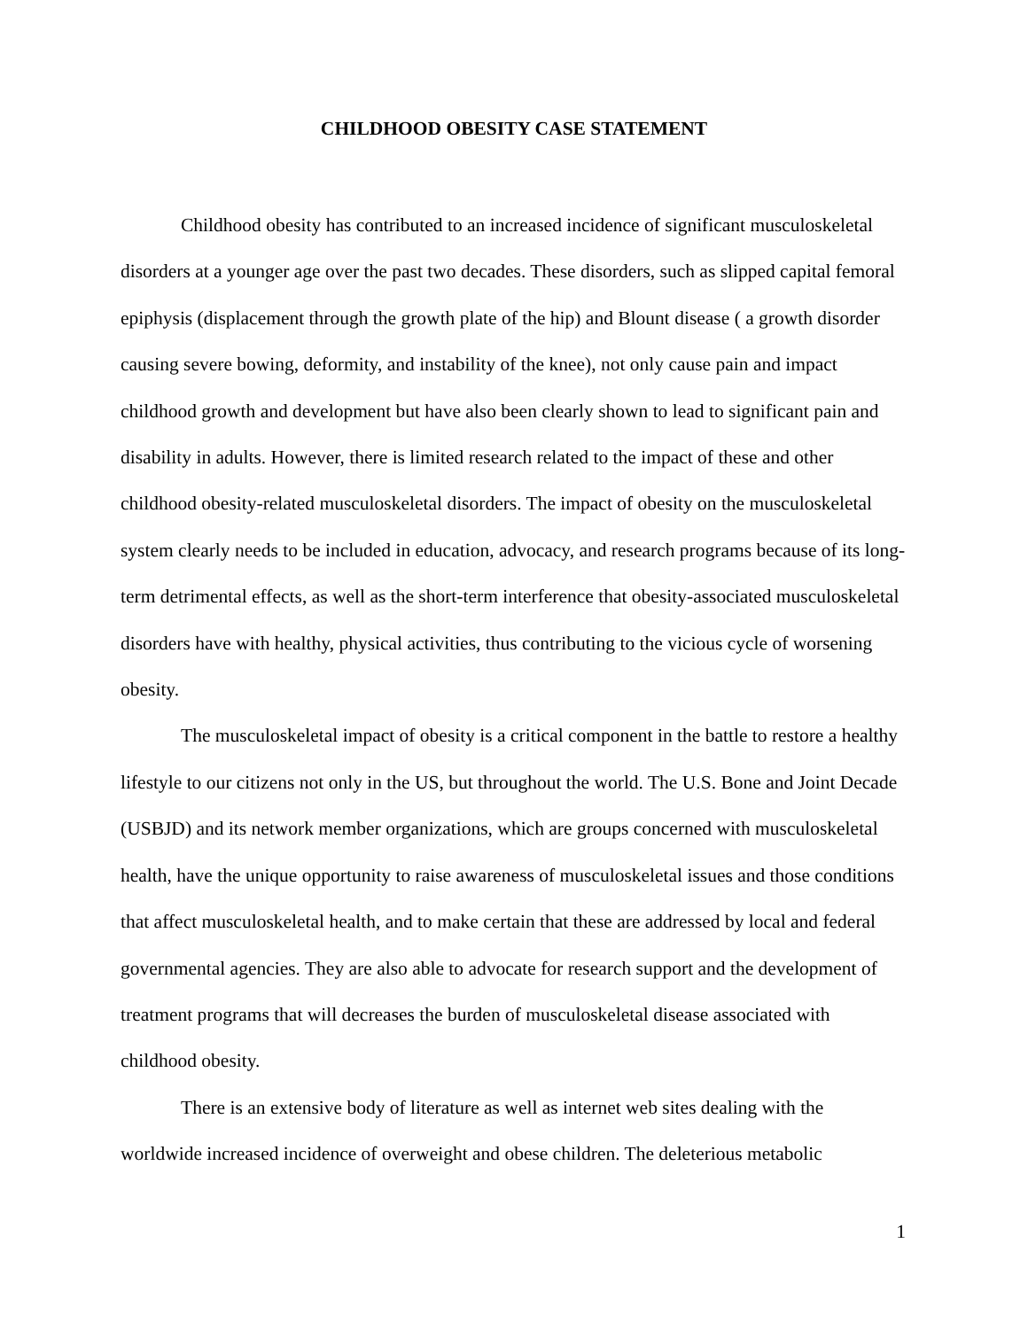CHILDHOOD OBESITY CASE STATEMENT
Childhood obesity has contributed to an increased incidence of significant musculoskeletal disorders at a younger age over the past two decades. These disorders, such as slipped capital femoral epiphysis (displacement through the growth plate of the hip) and Blount disease ( a growth disorder causing severe bowing, deformity, and instability of the knee), not only cause pain and impact childhood growth and development but have also been clearly shown to lead to significant pain and disability in adults. However, there is limited research related to the impact of these and other childhood obesity-related musculoskeletal disorders. The impact of obesity on the musculoskeletal system clearly needs to be included in education, advocacy, and research programs because of its long-term detrimental effects, as well as the short-term interference that obesity-associated musculoskeletal disorders have with healthy, physical activities, thus contributing to the vicious cycle of worsening obesity.
The musculoskeletal impact of obesity is a critical component in the battle to restore a healthy lifestyle to our citizens not only in the US, but throughout the world. The U.S. Bone and Joint Decade (USBJD) and its network member organizations, which are groups concerned with musculoskeletal health, have the unique opportunity to raise awareness of musculoskeletal issues and those conditions that affect musculoskeletal health, and to make certain that these are addressed by local and federal governmental agencies. They are also able to advocate for research support and the development of treatment programs that will decreases the burden of musculoskeletal disease associated with childhood obesity.
There is an extensive body of literature as well as internet web sites dealing with the worldwide increased incidence of overweight and obese children. The deleterious metabolic
1